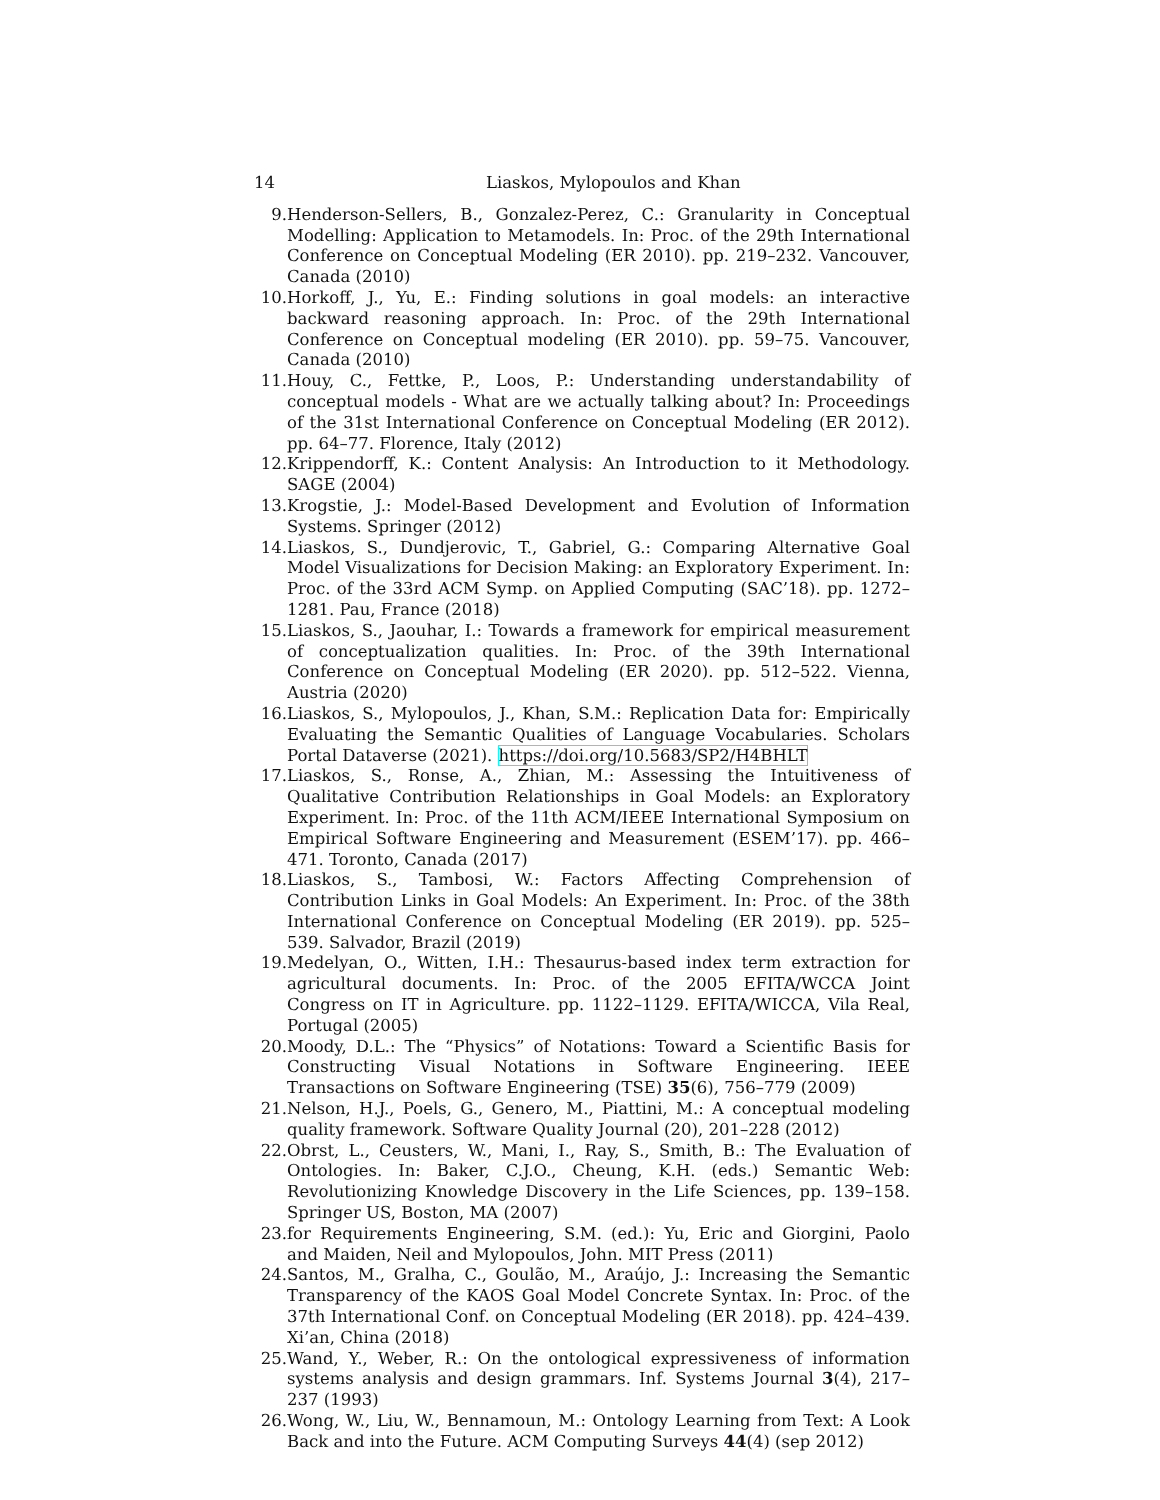14 Liaskos, Mylopoulos and Khan
9. Henderson-Sellers, B., Gonzalez-Perez, C.: Granularity in Conceptual Modelling: Application to Metamodels. In: Proc. of the 29th International Conference on Conceptual Modeling (ER 2010). pp. 219–232. Vancouver, Canada (2010)
10. Horkoff, J., Yu, E.: Finding solutions in goal models: an interactive backward reasoning approach. In: Proc. of the 29th International Conference on Conceptual modeling (ER 2010). pp. 59–75. Vancouver, Canada (2010)
11. Houy, C., Fettke, P., Loos, P.: Understanding understandability of conceptual models - What are we actually talking about? In: Proceedings of the 31st International Conference on Conceptual Modeling (ER 2012). pp. 64–77. Florence, Italy (2012)
12. Krippendorff, K.: Content Analysis: An Introduction to it Methodology. SAGE (2004)
13. Krogstie, J.: Model-Based Development and Evolution of Information Systems. Springer (2012)
14. Liaskos, S., Dundjerovic, T., Gabriel, G.: Comparing Alternative Goal Model Visualizations for Decision Making: an Exploratory Experiment. In: Proc. of the 33rd ACM Symp. on Applied Computing (SAC’18). pp. 1272–1281. Pau, France (2018)
15. Liaskos, S., Jaouhar, I.: Towards a framework for empirical measurement of conceptualization qualities. In: Proc. of the 39th International Conference on Conceptual Modeling (ER 2020). pp. 512–522. Vienna, Austria (2020)
16. Liaskos, S., Mylopoulos, J., Khan, S.M.: Replication Data for: Empirically Evaluating the Semantic Qualities of Language Vocabularies. Scholars Portal Dataverse (2021). https://doi.org/10.5683/SP2/H4BHLT
17. Liaskos, S., Ronse, A., Zhian, M.: Assessing the Intuitiveness of Qualitative Contribution Relationships in Goal Models: an Exploratory Experiment. In: Proc. of the 11th ACM/IEEE International Symposium on Empirical Software Engineering and Measurement (ESEM’17). pp. 466–471. Toronto, Canada (2017)
18. Liaskos, S., Tambosi, W.: Factors Affecting Comprehension of Contribution Links in Goal Models: An Experiment. In: Proc. of the 38th International Conference on Conceptual Modeling (ER 2019). pp. 525–539. Salvador, Brazil (2019)
19. Medelyan, O., Witten, I.H.: Thesaurus-based index term extraction for agricultural documents. In: Proc. of the 2005 EFITA/WCCA Joint Congress on IT in Agriculture. pp. 1122–1129. EFITA/WICCA, Vila Real, Portugal (2005)
20. Moody, D.L.: The “Physics” of Notations: Toward a Scientific Basis for Constructing Visual Notations in Software Engineering. IEEE Transactions on Software Engineering (TSE) 35(6), 756–779 (2009)
21. Nelson, H.J., Poels, G., Genero, M., Piattini, M.: A conceptual modeling quality framework. Software Quality Journal (20), 201–228 (2012)
22. Obrst, L., Ceusters, W., Mani, I., Ray, S., Smith, B.: The Evaluation of Ontologies. In: Baker, C.J.O., Cheung, K.H. (eds.) Semantic Web: Revolutionizing Knowledge Discovery in the Life Sciences, pp. 139–158. Springer US, Boston, MA (2007)
23. for Requirements Engineering, S.M. (ed.): Yu, Eric and Giorgini, Paolo and Maiden, Neil and Mylopoulos, John. MIT Press (2011)
24. Santos, M., Gralha, C., Goulão, M., Araújo, J.: Increasing the Semantic Transparency of the KAOS Goal Model Concrete Syntax. In: Proc. of the 37th International Conf. on Conceptual Modeling (ER 2018). pp. 424–439. Xi’an, China (2018)
25. Wand, Y., Weber, R.: On the ontological expressiveness of information systems analysis and design grammars. Inf. Systems Journal 3(4), 217–237 (1993)
26. Wong, W., Liu, W., Bennamoun, M.: Ontology Learning from Text: A Look Back and into the Future. ACM Computing Surveys 44(4) (sep 2012)